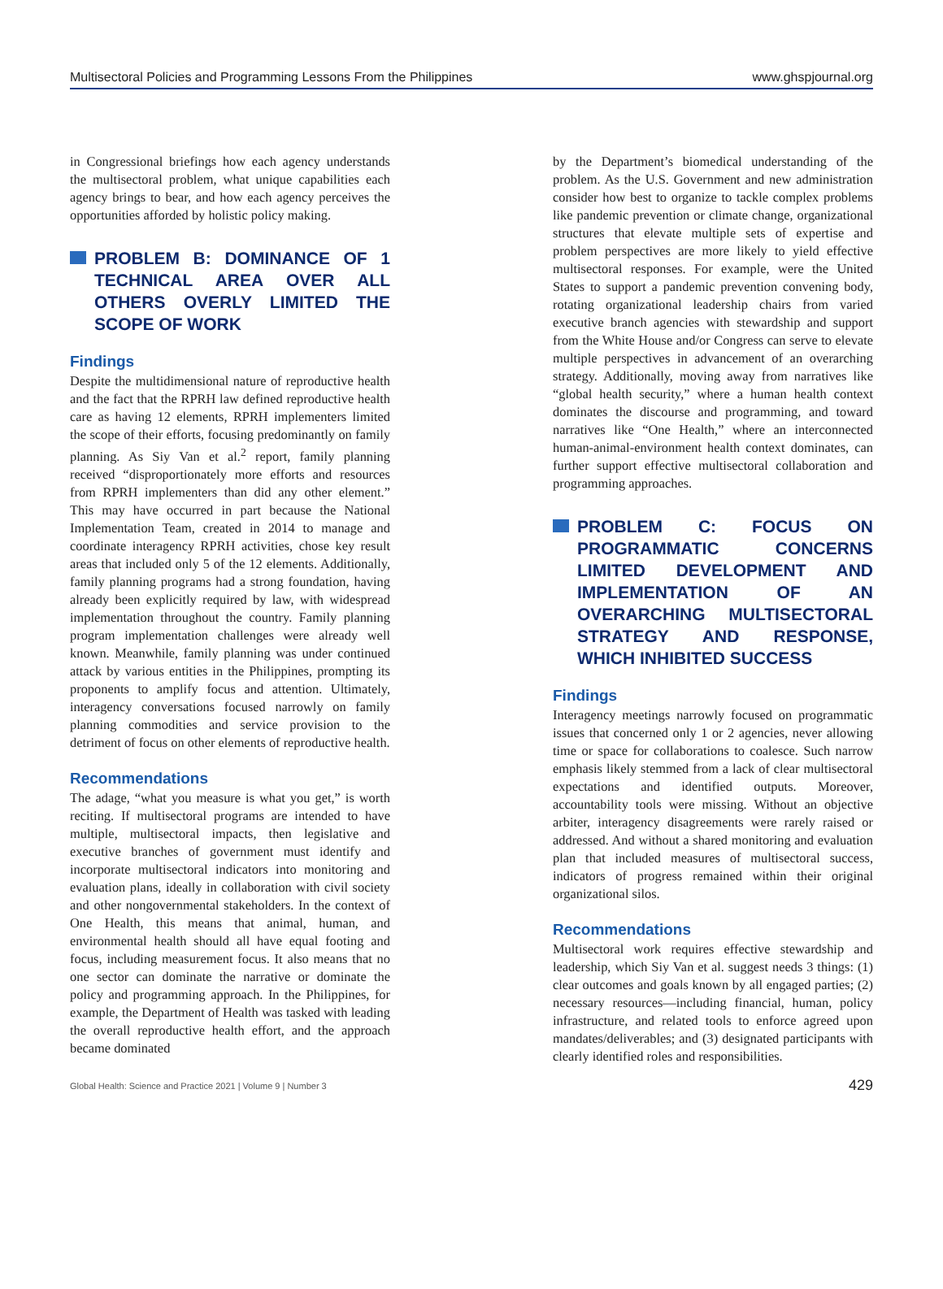Multisectoral Policies and Programming Lessons From the Philippines www.ghspjournal.org
in Congressional briefings how each agency understands the multisectoral problem, what unique capabilities each agency brings to bear, and how each agency perceives the opportunities afforded by holistic policy making.
PROBLEM B: DOMINANCE OF 1 TECHNICAL AREA OVER ALL OTHERS OVERLY LIMITED THE SCOPE OF WORK
Findings
Despite the multidimensional nature of reproductive health and the fact that the RPRH law defined reproductive health care as having 12 elements, RPRH implementers limited the scope of their efforts, focusing predominantly on family planning. As Siy Van et al.<sup>2</sup> report, family planning received “disproportionately more efforts and resources from RPRH implementers than did any other element.” This may have occurred in part because the National Implementation Team, created in 2014 to manage and coordinate interagency RPRH activities, chose key result areas that included only 5 of the 12 elements. Additionally, family planning programs had a strong foundation, having already been explicitly required by law, with widespread implementation throughout the country. Family planning program implementation challenges were already well known. Meanwhile, family planning was under continued attack by various entities in the Philippines, prompting its proponents to amplify focus and attention. Ultimately, interagency conversations focused narrowly on family planning commodities and service provision to the detriment of focus on other elements of reproductive health.
Recommendations
The adage, “what you measure is what you get,” is worth reciting. If multisectoral programs are intended to have multiple, multisectoral impacts, then legislative and executive branches of government must identify and incorporate multisectoral indicators into monitoring and evaluation plans, ideally in collaboration with civil society and other nongovernmental stakeholders. In the context of One Health, this means that animal, human, and environmental health should all have equal footing and focus, including measurement focus. It also means that no one sector can dominate the narrative or dominate the policy and programming approach. In the Philippines, for example, the Department of Health was tasked with leading the overall reproductive health effort, and the approach became dominated
by the Department’s biomedical understanding of the problem. As the U.S. Government and new administration consider how best to organize to tackle complex problems like pandemic prevention or climate change, organizational structures that elevate multiple sets of expertise and problem perspectives are more likely to yield effective multisectoral responses. For example, were the United States to support a pandemic prevention convening body, rotating organizational leadership chairs from varied executive branch agencies with stewardship and support from the White House and/or Congress can serve to elevate multiple perspectives in advancement of an overarching strategy. Additionally, moving away from narratives like “global health security,” where a human health context dominates the discourse and programming, and toward narratives like “One Health,” where an interconnected human-animal-environment health context dominates, can further support effective multisectoral collaboration and programming approaches.
PROBLEM C: FOCUS ON PROGRAMMATIC CONCERNS LIMITED DEVELOPMENT AND IMPLEMENTATION OF AN OVERARCHING MULTISECTORAL STRATEGY AND RESPONSE, WHICH INHIBITED SUCCESS
Findings
Interagency meetings narrowly focused on programmatic issues that concerned only 1 or 2 agencies, never allowing time or space for collaborations to coalesce. Such narrow emphasis likely stemmed from a lack of clear multisectoral expectations and identified outputs. Moreover, accountability tools were missing. Without an objective arbiter, interagency disagreements were rarely raised or addressed. And without a shared monitoring and evaluation plan that included measures of multisectoral success, indicators of progress remained within their original organizational silos.
Recommendations
Multisectoral work requires effective stewardship and leadership, which Siy Van et al. suggest needs 3 things: (1) clear outcomes and goals known by all engaged parties; (2) necessary resources—including financial, human, policy infrastructure, and related tools to enforce agreed upon mandates/deliverables; and (3) designated participants with clearly identified roles and responsibilities.
Global Health: Science and Practice 2021 | Volume 9 | Number 3 429